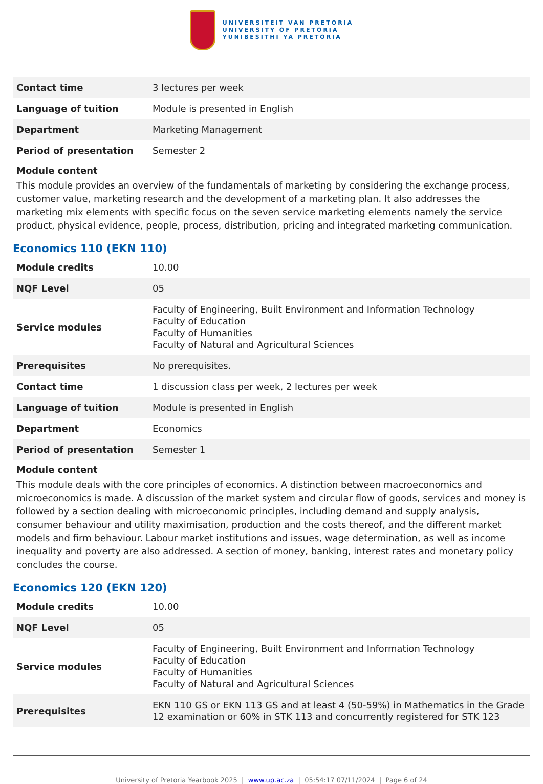UNIVERSITEIT VAN PRETORIA
UNIVERSITY OF PRETORIA
YUNIBESITHI YA PRETORIA
| Contact time | 3 lectures per week |
| Language of tuition | Module is presented in English |
| Department | Marketing Management |
| Period of presentation | Semester 2 |
Module content
This module provides an overview of the fundamentals of marketing by considering the exchange process, customer value, marketing research and the development of a marketing plan. It also addresses the marketing mix elements with specific focus on the seven service marketing elements namely the service product, physical evidence, people, process, distribution, pricing and integrated marketing communication.
Economics 110 (EKN 110)
| Module credits | 10.00 |
| NQF Level | 05 |
| Service modules | Faculty of Engineering, Built Environment and Information Technology Faculty of Education Faculty of Humanities Faculty of Natural and Agricultural Sciences |
| Prerequisites | No prerequisites. |
| Contact time | 1 discussion class per week, 2 lectures per week |
| Language of tuition | Module is presented in English |
| Department | Economics |
| Period of presentation | Semester 1 |
Module content
This module deals with the core principles of economics. A distinction between macroeconomics and microeconomics is made. A discussion of the market system and circular flow of goods, services and money is followed by a section dealing with microeconomic principles, including demand and supply analysis, consumer behaviour and utility maximisation, production and the costs thereof, and the different market models and firm behaviour. Labour market institutions and issues, wage determination, as well as income inequality and poverty are also addressed. A section of money, banking, interest rates and monetary policy concludes the course.
Economics 120 (EKN 120)
| Module credits | 10.00 |
| NQF Level | 05 |
| Service modules | Faculty of Engineering, Built Environment and Information Technology Faculty of Education Faculty of Humanities Faculty of Natural and Agricultural Sciences |
| Prerequisites | EKN 110 GS or EKN 113 GS and at least 4 (50-59%) in Mathematics in the Grade 12 examination or 60% in STK 113 and concurrently registered for STK 123 |
University of Pretoria Yearbook 2025 | www.up.ac.za | 05:54:17 07/11/2024 | Page 6 of 24